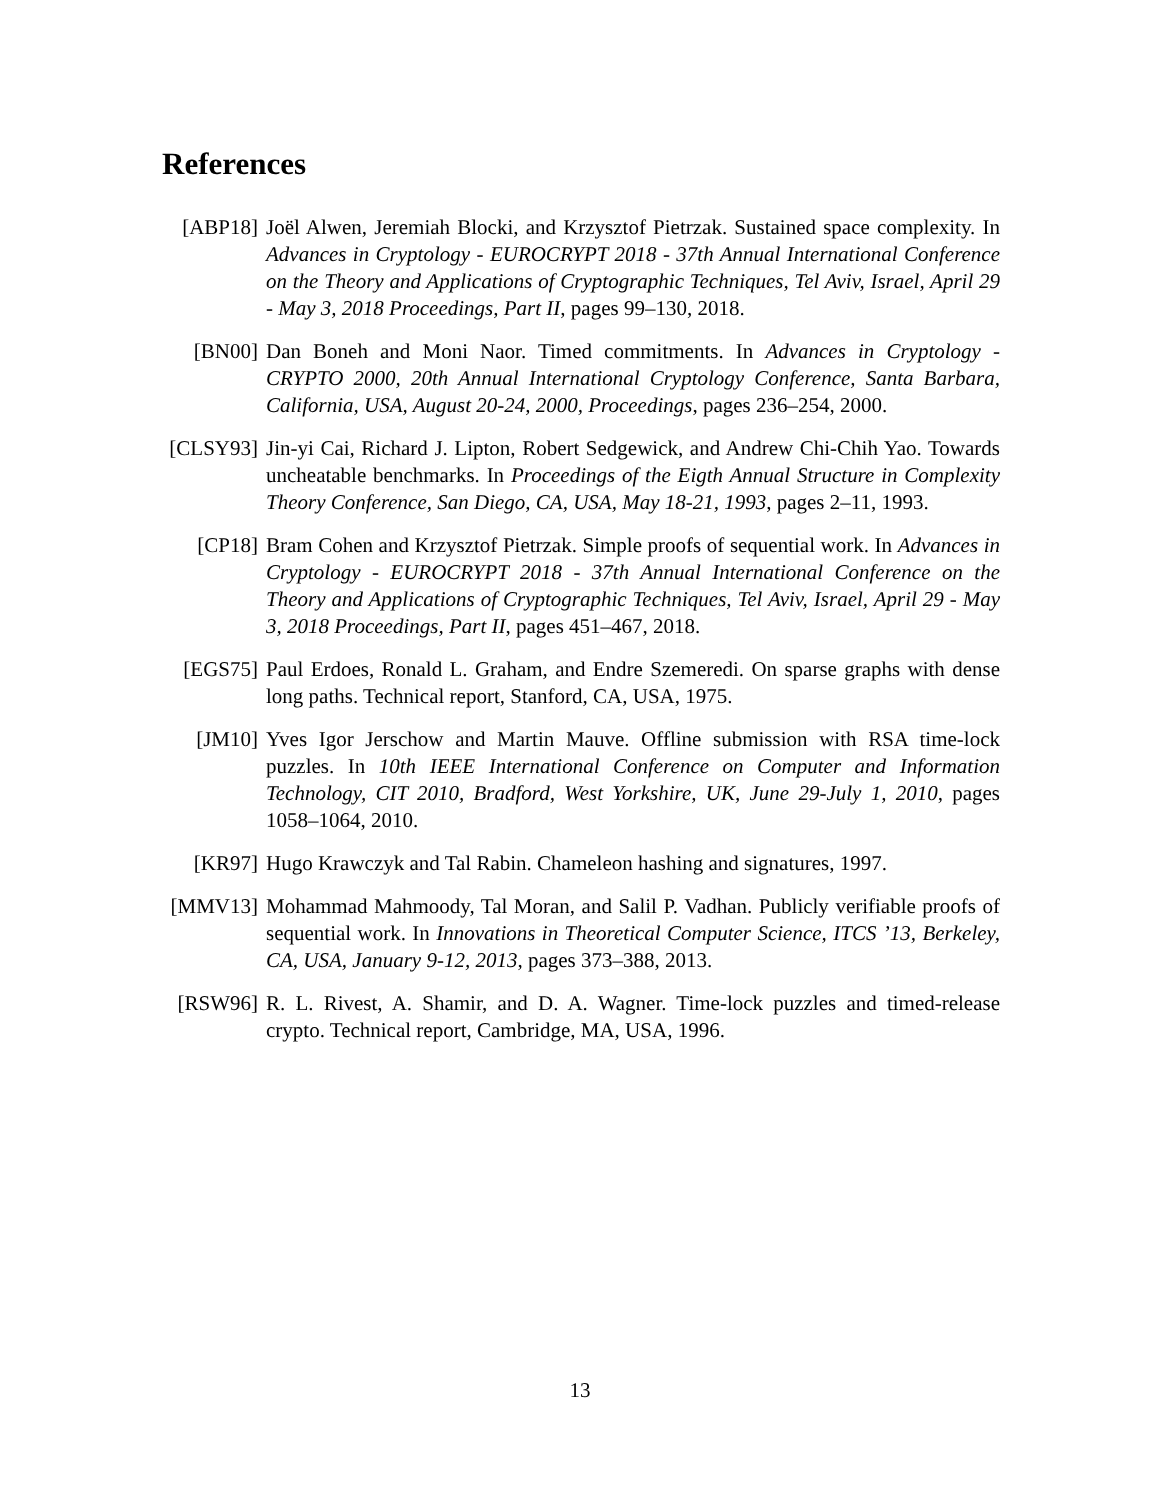References
[ABP18] Joël Alwen, Jeremiah Blocki, and Krzysztof Pietrzak. Sustained space complexity. In Advances in Cryptology - EUROCRYPT 2018 - 37th Annual International Conference on the Theory and Applications of Cryptographic Techniques, Tel Aviv, Israel, April 29 - May 3, 2018 Proceedings, Part II, pages 99–130, 2018.
[BN00] Dan Boneh and Moni Naor. Timed commitments. In Advances in Cryptology - CRYPTO 2000, 20th Annual International Cryptology Conference, Santa Barbara, California, USA, August 20-24, 2000, Proceedings, pages 236–254, 2000.
[CLSY93]
Jin-yi Cai, Richard J. Lipton, Robert Sedgewick, and Andrew Chi-Chih Yao. Towards uncheatable benchmarks. In Proceedings of the Eigth Annual Structure in Complexity Theory Conference, San Diego, CA, USA, May 18-21, 1993, pages 2–11, 1993.
[CP18] Bram Cohen and Krzysztof Pietrzak. Simple proofs of sequential work. In Advances in Cryptology - EUROCRYPT 2018 - 37th Annual International Conference on the Theory and Applications of Cryptographic Techniques, Tel Aviv, Israel, April 29 - May 3, 2018 Proceedings, Part II, pages 451–467, 2018.
[EGS75] Paul Erdoes, Ronald L. Graham, and Endre Szemeredi. On sparse graphs with dense long paths. Technical report, Stanford, CA, USA, 1975.
[JM10] Yves Igor Jerschow and Martin Mauve. Offline submission with RSA time-lock puzzles. In 10th IEEE International Conference on Computer and Information Technology, CIT 2010, Bradford, West Yorkshire, UK, June 29-July 1, 2010, pages 1058–1064, 2010.
[KR97] Hugo Krawczyk and Tal Rabin. Chameleon hashing and signatures, 1997.
[MMV13] Mohammad Mahmoody, Tal Moran, and Salil P. Vadhan. Publicly verifiable proofs of sequential work. In Innovations in Theoretical Computer Science, ITCS ’13, Berkeley, CA, USA, January 9-12, 2013, pages 373–388, 2013.
[RSW96] R. L. Rivest, A. Shamir, and D. A. Wagner. Time-lock puzzles and timed-release crypto. Technical report, Cambridge, MA, USA, 1996.
13